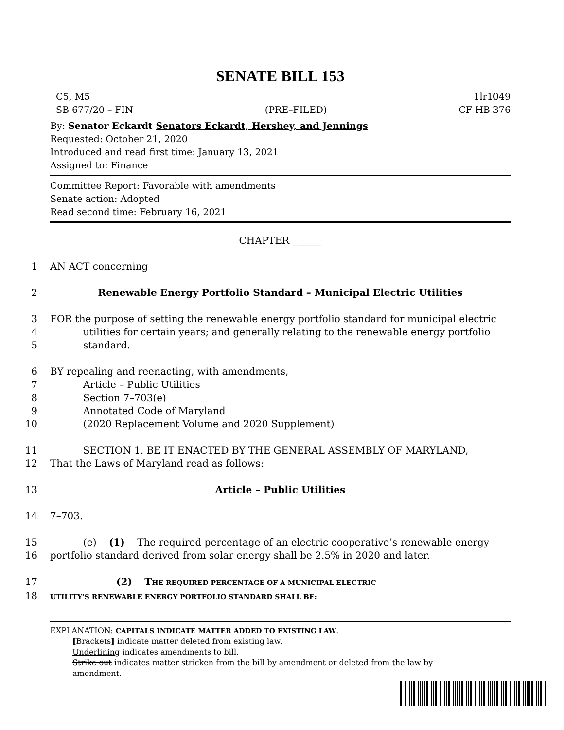SENATE BILL 153
C5, M5 1lr1049
SB 677/20 – FIN (PRE–FILED) CF HB 376
By: Senator Eckardt Senators Eckardt, Hershey, and Jennings
Requested: October 21, 2020
Introduced and read first time: January 13, 2021
Assigned to: Finance
Committee Report: Favorable with amendments
Senate action: Adopted
Read second time: February 16, 2021
CHAPTER ______
1
AN ACT concerning
2
Renewable Energy Portfolio Standard – Municipal Electric Utilities
3
FOR the purpose of setting the renewable energy portfolio standard for municipal electric
4
utilities for certain years; and generally relating to the renewable energy portfolio
5
standard.
6
BY repealing and reenacting, with amendments,
7
Article – Public Utilities
8
Section 7–703(e)
9
Annotated Code of Maryland
10
(2020 Replacement Volume and 2020 Supplement)
11
SECTION 1. BE IT ENACTED BY THE GENERAL ASSEMBLY OF MARYLAND,
12
That the Laws of Maryland read as follows:
13
Article – Public Utilities
14
7–703.
15
(e) (1) The required percentage of an electric cooperative’s renewable energy
16
portfolio standard derived from solar energy shall be 2.5% in 2020 and later.
17
(2) THE REQUIRED PERCENTAGE OF A MUNICIPAL ELECTRIC
18
UTILITY’S RENEWABLE ENERGY PORTFOLIO STANDARD SHALL BE:
EXPLANATION: CAPITALS INDICATE MATTER ADDED TO EXISTING LAW.
[Brackets] indicate matter deleted from existing law.
Underlining indicates amendments to bill.
Strike out indicates matter stricken from the bill by amendment or deleted from the law by
amendment.